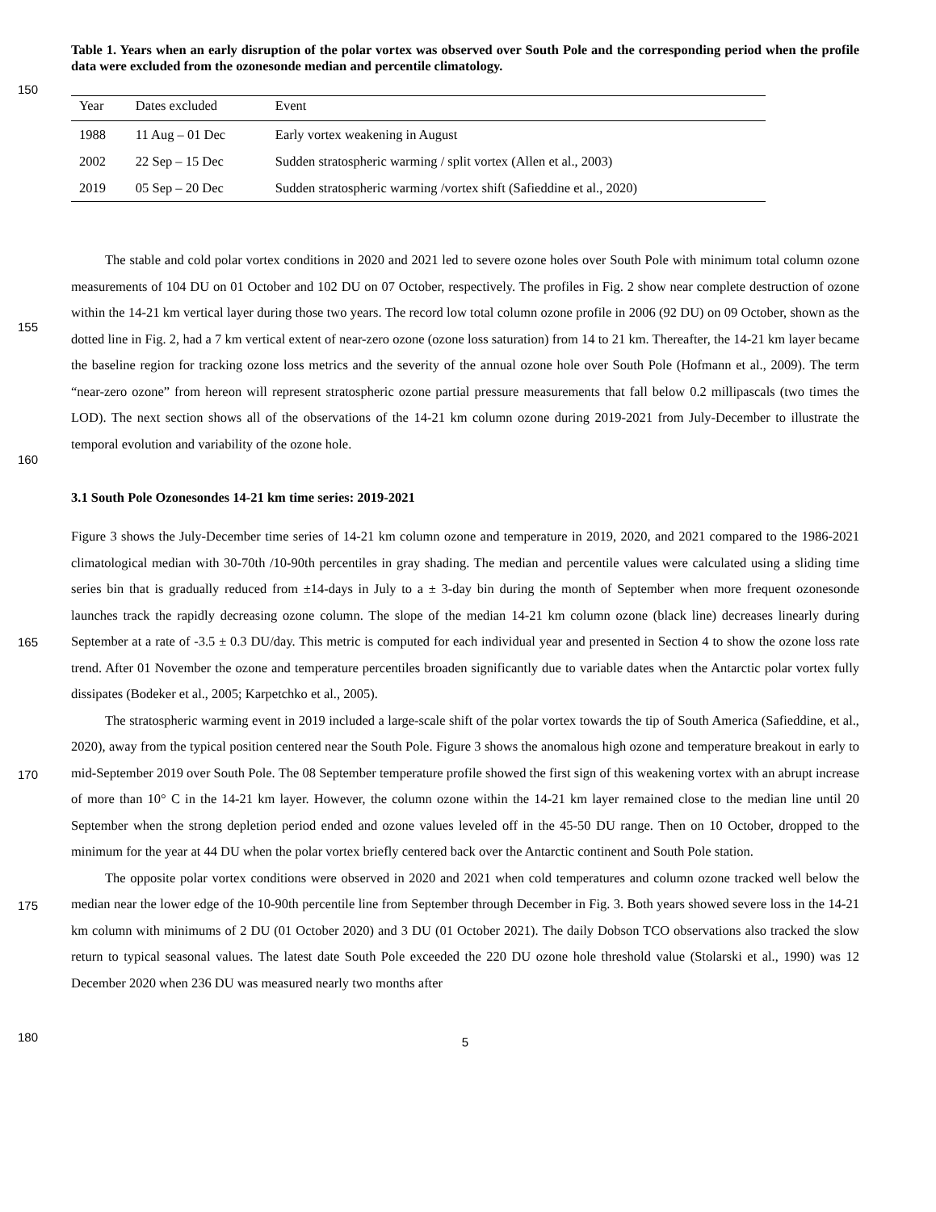Table 1. Years when an early disruption of the polar vortex was observed over South Pole and the corresponding period when the profile data were excluded from the ozonesonde median and percentile climatology.
150
| Year | Dates excluded | Event |
| --- | --- | --- |
| 1988 | 11 Aug – 01 Dec | Early vortex weakening in August |
| 2002 | 22 Sep – 15 Dec | Sudden stratospheric warming / split vortex (Allen et al., 2003) |
| 2019 | 05 Sep – 20 Dec | Sudden stratospheric warming /vortex shift (Safieddine et al., 2020) |
155
160
The stable and cold polar vortex conditions in 2020 and 2021 led to severe ozone holes over South Pole with minimum total column ozone measurements of 104 DU on 01 October and 102 DU on 07 October, respectively. The profiles in Fig. 2 show near complete destruction of ozone within the 14-21 km vertical layer during those two years. The record low total column ozone profile in 2006 (92 DU) on 09 October, shown as the dotted line in Fig. 2, had a 7 km vertical extent of near-zero ozone (ozone loss saturation) from 14 to 21 km. Thereafter, the 14-21 km layer became the baseline region for tracking ozone loss metrics and the severity of the annual ozone hole over South Pole (Hofmann et al., 2009). The term “near-zero ozone” from hereon will represent stratospheric ozone partial pressure measurements that fall below 0.2 millipascals (two times the LOD). The next section shows all of the observations of the 14-21 km column ozone during 2019-2021 from July-December to illustrate the temporal evolution and variability of the ozone hole.
3.1 South Pole Ozonesondes 14-21 km time series: 2019-2021
165
170
175
180
Figure 3 shows the July-December time series of 14-21 km column ozone and temperature in 2019, 2020, and 2021 compared to the 1986-2021 climatological median with 30-70th /10-90th percentiles in gray shading. The median and percentile values were calculated using a sliding time series bin that is gradually reduced from ±14-days in July to a ± 3-day bin during the month of September when more frequent ozonesonde launches track the rapidly decreasing ozone column. The slope of the median 14-21 km column ozone (black line) decreases linearly during September at a rate of -3.5 ± 0.3 DU/day. This metric is computed for each individual year and presented in Section 4 to show the ozone loss rate trend. After 01 November the ozone and temperature percentiles broaden significantly due to variable dates when the Antarctic polar vortex fully dissipates (Bodeker et al., 2005; Karpetchko et al., 2005).
The stratospheric warming event in 2019 included a large-scale shift of the polar vortex towards the tip of South America (Safieddine, et al., 2020), away from the typical position centered near the South Pole. Figure 3 shows the anomalous high ozone and temperature breakout in early to mid-September 2019 over South Pole. The 08 September temperature profile showed the first sign of this weakening vortex with an abrupt increase of more than 10° C in the 14-21 km layer. However, the column ozone within the 14-21 km layer remained close to the median line until 20 September when the strong depletion period ended and ozone values leveled off in the 45-50 DU range. Then on 10 October, dropped to the minimum for the year at 44 DU when the polar vortex briefly centered back over the Antarctic continent and South Pole station.
The opposite polar vortex conditions were observed in 2020 and 2021 when cold temperatures and column ozone tracked well below the median near the lower edge of the 10-90th percentile line from September through December in Fig. 3. Both years showed severe loss in the 14-21 km column with minimums of 2 DU (01 October 2020) and 3 DU (01 October 2021). The daily Dobson TCO observations also tracked the slow return to typical seasonal values. The latest date South Pole exceeded the 220 DU ozone hole threshold value (Stolarski et al., 1990) was 12 December 2020 when 236 DU was measured nearly two months after
5